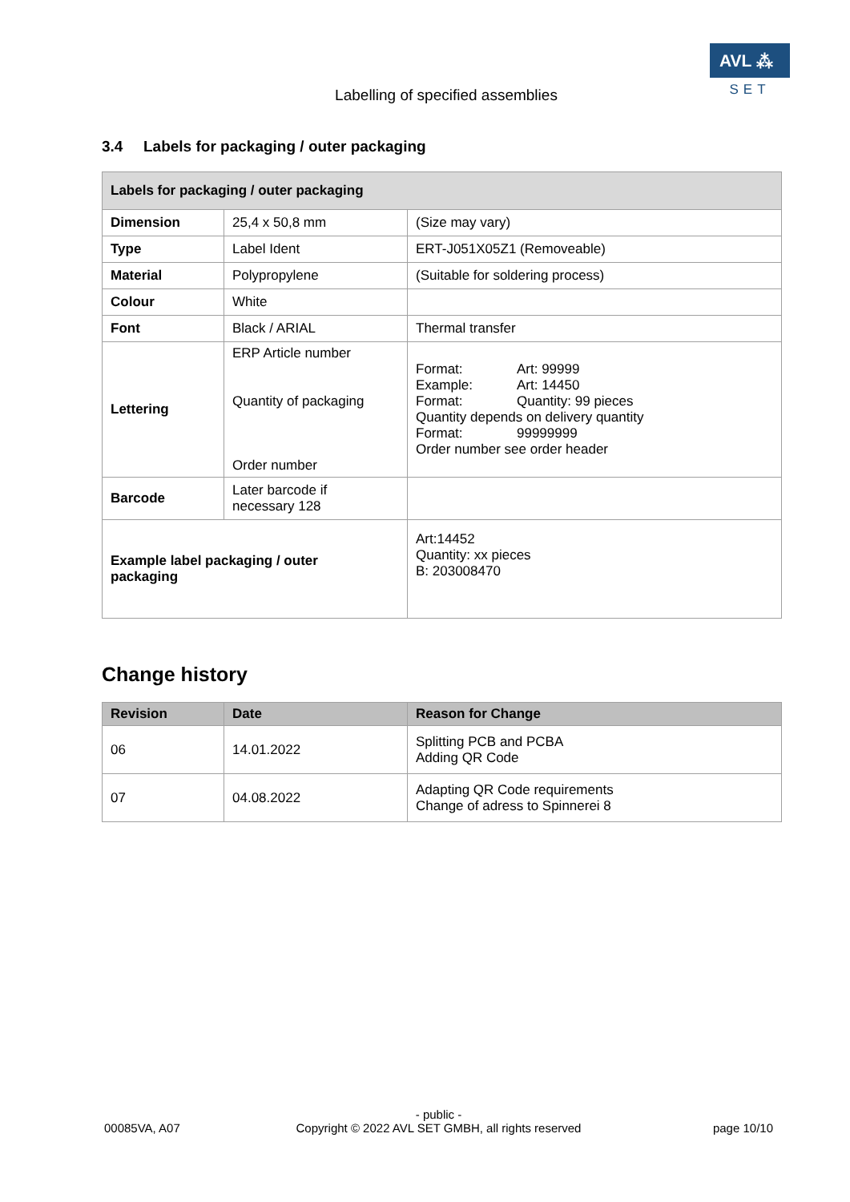AVL ⁂
SET
Labelling of specified assemblies
3.4 Labels for packaging / outer packaging
| Labels for packaging / outer packaging | | |
| --- | --- | --- |
| Dimension | 25,4 x 50,8 mm | (Size may vary) |
| Type | Label Ident | ERT-J051X05Z1 (Removeable) |
| Material | Polypropylene | (Suitable for soldering process) |
| Colour | White | |
| Font | Black / ARIAL | Thermal transfer |
| Lettering | ERP Article number Quantity of packaging Order number | Format: Art: 99999 Example: Art: 14450 Format: Quantity: 99 pieces Quantity depends on delivery quantity Format: 99999999 Order number see order header |
| Barcode | Later barcode if necessary 128 | |
| Example label packaging / outer packaging | | Art:14452 Quantity: xx pieces B: 203008470 |
Change history
| Revision | Date | Reason for Change |
| --- | --- | --- |
| 06 | 14.01.2022 | Splitting PCB and PCBA Adding QR Code |
| 07 | 04.08.2022 | Adapting QR Code requirements Change of adress to Spinnerei 8 |
00085VA, A07
- public -
Copyright © 2022 AVL SET GMBH, all rights reserved
page 10/10